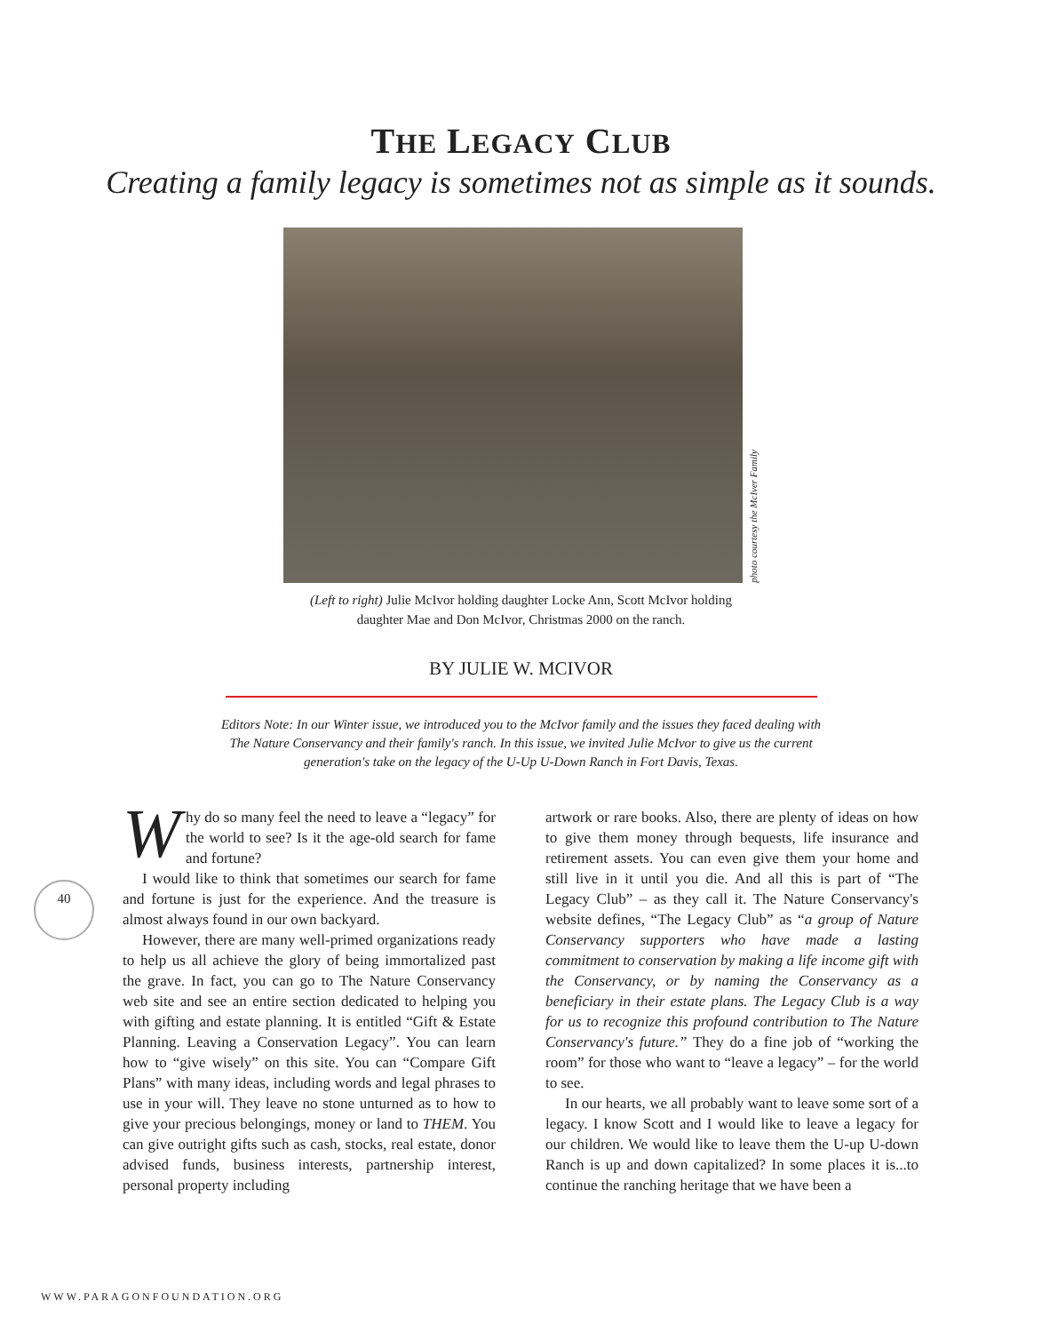THE LEGACY CLUB
Creating a family legacy is sometimes not as simple as it sounds.
photo courtesy the McIver Family
(Left to right) Julie McIvor holding daughter Locke Ann, Scott McIvor holding daughter Mae and Don McIvor, Christmas 2000 on the ranch.
BY JULIE W. MCIVOR
Editors Note: In our Winter issue, we introduced you to the McIvor family and the issues they faced dealing with The Nature Conservancy and their family's ranch. In this issue, we invited Julie McIvor to give us the current generation's take on the legacy of the U-Up U-Down Ranch in Fort Davis, Texas.
40
Why do so many feel the need to leave a “legacy” for the world to see? Is it the age-old search for fame and fortune?
I would like to think that sometimes our search for fame and fortune is just for the experience. And the treasure is almost always found in our own backyard.
However, there are many well-primed organizations ready to help us all achieve the glory of being immortalized past the grave. In fact, you can go to The Nature Conservancy web site and see an entire section dedicated to helping you with gifting and estate planning. It is entitled “Gift & Estate Planning. Leaving a Conservation Legacy”. You can learn how to “give wisely” on this site. You can “Compare Gift Plans” with many ideas, including words and legal phrases to use in your will. They leave no stone unturned as to how to give your precious belongings, money or land to THEM. You can give outright gifts such as cash, stocks, real estate, donor advised funds, business interests, partnership interest, personal property including
artwork or rare books. Also, there are plenty of ideas on how to give them money through bequests, life insurance and retirement assets. You can even give them your home and still live in it until you die. And all this is part of “The Legacy Club” – as they call it. The Nature Conservancy's website defines, “The Legacy Club” as “a group of Nature Conservancy supporters who have made a lasting commitment to conservation by making a life income gift with the Conservancy, or by naming the Conservancy as a beneficiary in their estate plans. The Legacy Club is a way for us to recognize this profound contribution to The Nature Conservancy's future.” They do a fine job of “working the room” for those who want to “leave a legacy” – for the world to see.
In our hearts, we all probably want to leave some sort of a legacy. I know Scott and I would like to leave a legacy for our children. We would like to leave them the U-up U-down Ranch is up and down capitalized? In some places it is...to continue the ranching heritage that we have been a
WWW.PARAGONFOUNDATION.ORG